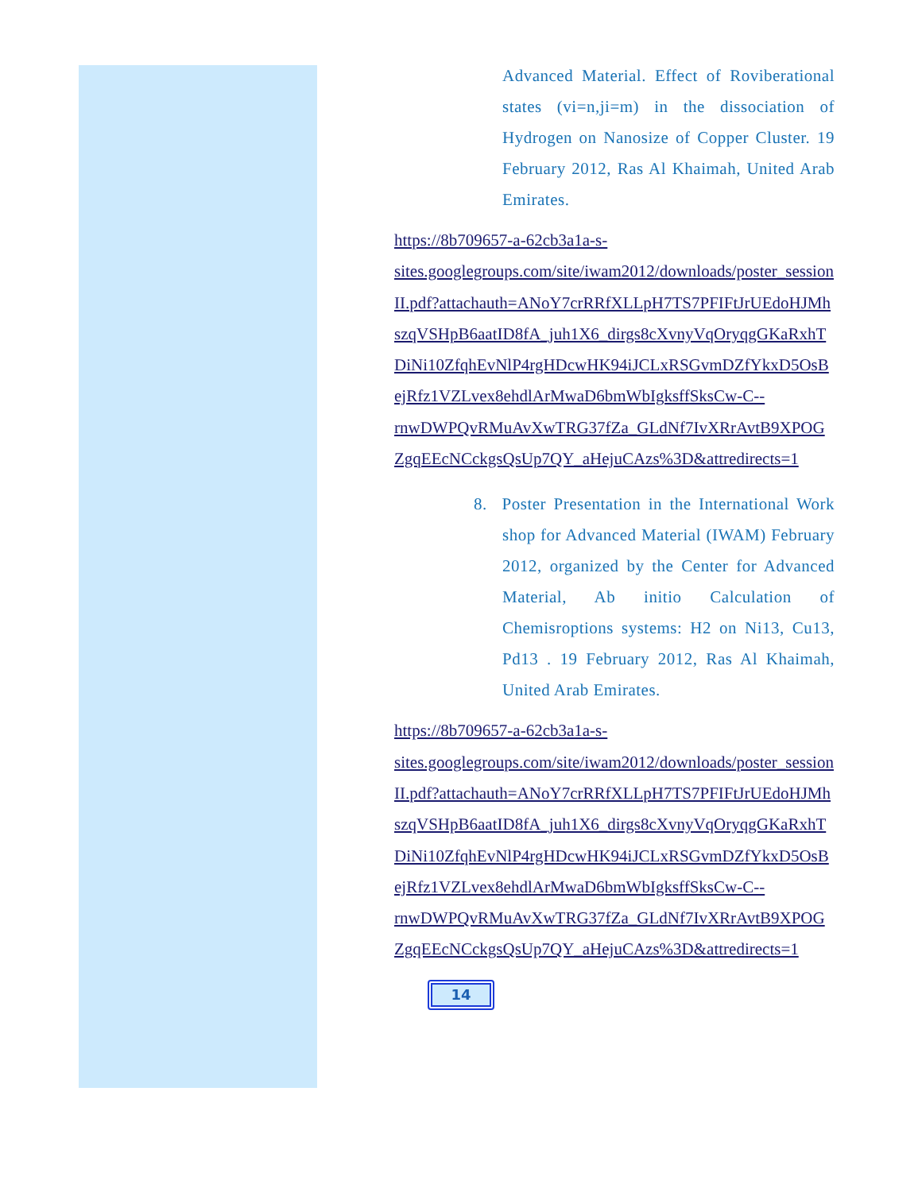Advanced Material. Effect of Roviberational states (vi=n,ji=m) in the dissociation of Hydrogen on Nanosize of Copper Cluster. 19 February 2012, Ras Al Khaimah, United Arab Emirates.
https://8b709657-a-62cb3a1a-s-
sites.googlegroups.com/site/iwam2012/downloads/poster_sessionII.pdf?attachauth=ANoY7crRRfXLLpH7TS7PFIFtJrUEdoHJMhszqVSHpB6aatID8fA_juh1X6_dirgs8cXvnyVqOryqgGKaRxhTDiNi10ZfqhEvNlP4rgHDcwHK94iJCLxRSGvmDZfYkxD5OsBejRfz1VZLvex8ehdlArMwaD6bmWbIgksffSksCw-C--
rnwDWPQvRMuAvXwTRG37fZa_GLdNf7IvXRrAvtB9XPOGZgqEEcNCckgsQsUp7QY_aHejuCAzs%3D&attredirects=1
8. Poster Presentation in the International Work shop for Advanced Material (IWAM) February 2012, organized by the Center for Advanced Material, Ab initio Calculation of Chemisroptions systems: H2 on Ni13, Cu13, Pd13 . 19 February 2012, Ras Al Khaimah, United Arab Emirates.
https://8b709657-a-62cb3a1a-s-
sites.googlegroups.com/site/iwam2012/downloads/poster_sessionII.pdf?attachauth=ANoY7crRRfXLLpH7TS7PFIFtJrUEdoHJMhszqVSHpB6aatID8fA_juh1X6_dirgs8cXvnyVqOryqgGKaRxhTDiNi10ZfqhEvNlP4rgHDcwHK94iJCLxRSGvmDZfYkxD5OsBejRfz1VZLvex8ehdlArMwaD6bmWbIgksffSksCw-C--
rnwDWPQvRMuAvXwTRG37fZa_GLdNf7IvXRrAvtB9XPOGZgqEEcNCckgsQsUp7QY_aHejuCAzs%3D&attredirects=1
14